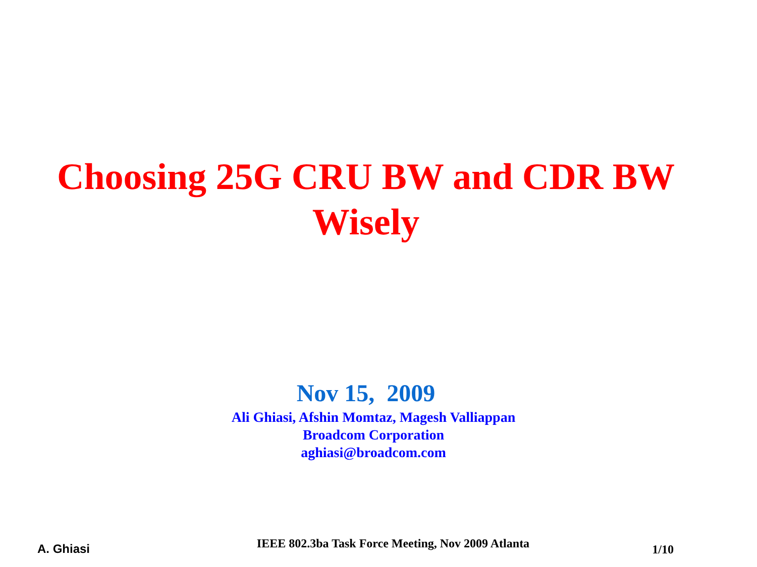Choosing 25G CRU BW and CDR BW Wisely
Nov 15, 2009
Ali Ghiasi, Afshin Momtaz, Magesh Valliappan
Broadcom Corporation
aghiasi@broadcom.com
A. Ghiasi
IEEE 802.3ba Task Force Meeting, Nov 2009 Atlanta
1/10